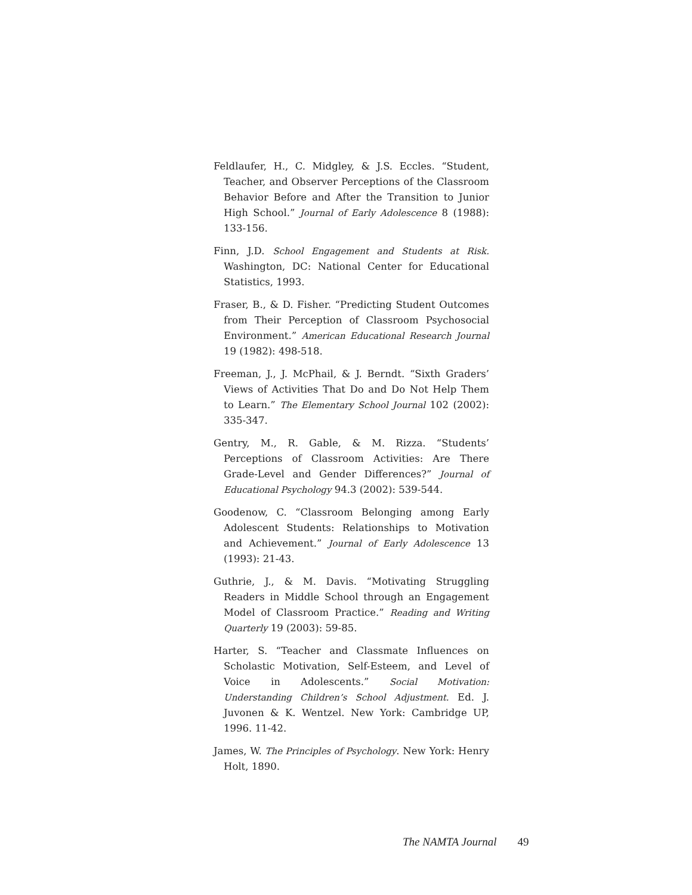Feldlaufer, H., C. Midgley, & J.S. Eccles. “Student, Teacher, and Observer Perceptions of the Classroom Behavior Before and After the Transition to Junior High School.” Journal of Early Adolescence 8 (1988): 133-156.
Finn, J.D. School Engagement and Students at Risk. Washington, DC: National Center for Educational Statistics, 1993.
Fraser, B., & D. Fisher. “Predicting Student Outcomes from Their Perception of Classroom Psychosocial Environment.” American Educational Research Journal 19 (1982): 498-518.
Freeman, J., J. McPhail, & J. Berndt. “Sixth Graders’ Views of Activities That Do and Do Not Help Them to Learn.” The Elementary School Journal 102 (2002): 335-347.
Gentry, M., R. Gable, & M. Rizza. “Students’ Perceptions of Classroom Activities: Are There Grade-Level and Gender Differences?” Journal of Educational Psychology 94.3 (2002): 539-544.
Goodenow, C. “Classroom Belonging among Early Adolescent Students: Relationships to Motivation and Achievement.” Journal of Early Adolescence 13 (1993): 21-43.
Guthrie, J., & M. Davis. “Motivating Struggling Readers in Middle School through an Engagement Model of Classroom Practice.” Reading and Writing Quarterly 19 (2003): 59-85.
Harter, S. “Teacher and Classmate Influences on Scholastic Motivation, Self-Esteem, and Level of Voice in Adolescents.” Social Motivation: Understanding Children’s School Adjustment. Ed. J. Juvonen & K. Wentzel. New York: Cambridge UP, 1996. 11-42.
James, W. The Principles of Psychology. New York: Henry Holt, 1890.
The NAMTA Journal 49